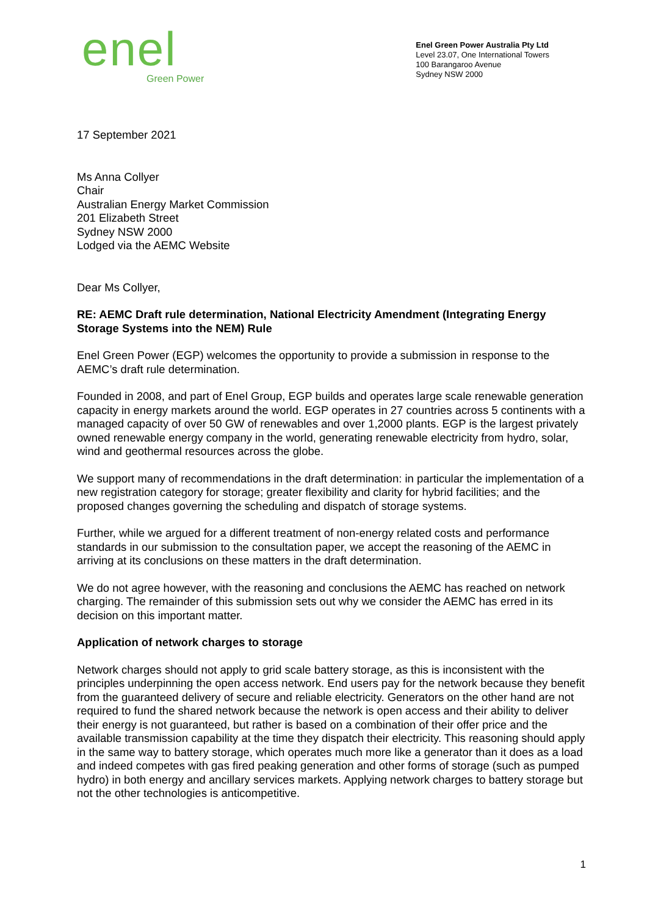enel
Green Power
Enel Green Power Australia Pty Ltd
Level 23.07, One International Towers
100 Barangaroo Avenue
Sydney NSW 2000
17 September 2021
Ms Anna Collyer
Chair
Australian Energy Market Commission
201 Elizabeth Street
Sydney NSW 2000
Lodged via the AEMC Website
Dear Ms Collyer,
RE: AEMC Draft rule determination, National Electricity Amendment (Integrating Energy Storage Systems into the NEM) Rule
Enel Green Power (EGP) welcomes the opportunity to provide a submission in response to the AEMC’s draft rule determination.
Founded in 2008, and part of Enel Group, EGP builds and operates large scale renewable generation capacity in energy markets around the world. EGP operates in 27 countries across 5 continents with a managed capacity of over 50 GW of renewables and over 1,2000 plants. EGP is the largest privately owned renewable energy company in the world, generating renewable electricity from hydro, solar, wind and geothermal resources across the globe.
We support many of recommendations in the draft determination: in particular the implementation of a new registration category for storage; greater flexibility and clarity for hybrid facilities; and the proposed changes governing the scheduling and dispatch of storage systems.
Further, while we argued for a different treatment of non-energy related costs and performance standards in our submission to the consultation paper, we accept the reasoning of the AEMC in arriving at its conclusions on these matters in the draft determination.
We do not agree however, with the reasoning and conclusions the AEMC has reached on network charging. The remainder of this submission sets out why we consider the AEMC has erred in its decision on this important matter.
Application of network charges to storage
Network charges should not apply to grid scale battery storage, as this is inconsistent with the principles underpinning the open access network. End users pay for the network because they benefit from the guaranteed delivery of secure and reliable electricity. Generators on the other hand are not required to fund the shared network because the network is open access and their ability to deliver their energy is not guaranteed, but rather is based on a combination of their offer price and the available transmission capability at the time they dispatch their electricity. This reasoning should apply in the same way to battery storage, which operates much more like a generator than it does as a load and indeed competes with gas fired peaking generation and other forms of storage (such as pumped hydro) in both energy and ancillary services markets. Applying network charges to battery storage but not the other technologies is anticompetitive.
1